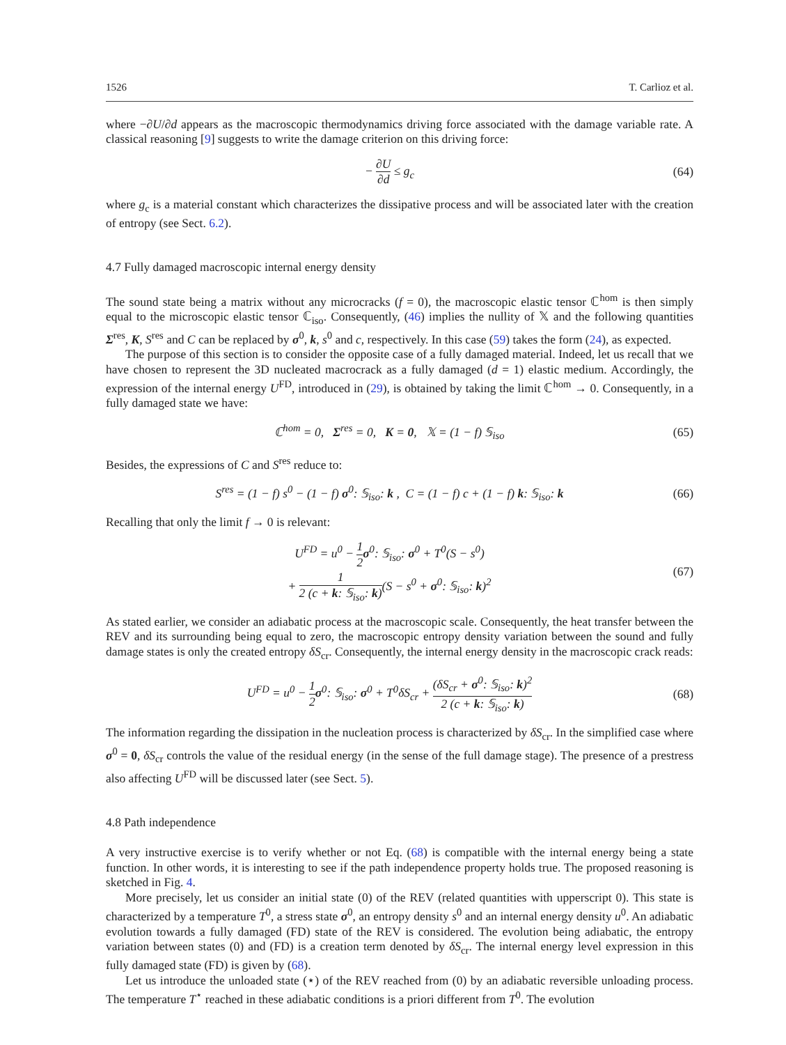1526 T. Carlioz et al.
where −∂U/∂d appears as the macroscopic thermodynamics driving force associated with the damage variable rate. A classical reasoning [9] suggests to write the damage criterion on this driving force:
− ∂U ∂d ≤ g<sub>c</sub> (64)
where g<sub>c</sub> is a material constant which characterizes the dissipative process and will be associated later with the creation of entropy (see Sect. 6.2).
4.7 Fully damaged macroscopic internal energy density
The sound state being a matrix without any microcracks (f = 0), the macroscopic elastic tensor ℂ<sup>hom</sup> is then simply equal to the microscopic elastic tensor ℂ<sub>iso</sub>. Consequently, (46) implies the nullity of 𝕏 and the following quantities Σ<sup>res</sup>, K, S<sup>res</sup> and C can be replaced by σ<sup>0</sup>, k, s<sup>0</sup> and c, respectively. In this case (59) takes the form (24), as expected.
The purpose of this section is to consider the opposite case of a fully damaged material. Indeed, let us recall that we have chosen to represent the 3D nucleated macrocrack as a fully damaged (d = 1) elastic medium. Accordingly, the expression of the internal energy U<sup>FD</sup>, introduced in (29), is obtained by taking the limit ℂ<sup>hom</sup> → 0. Consequently, in a fully damaged state we have:
ℂ<sup>hom</sup> = 0, Σ<sup>res</sup> = 0, K = 0, 𝕏 = (1 − f) 𝕊<sub>iso</sub>
(65)
Besides, the expressions of C and S<sup>res</sup> reduce to:
S<sup>res</sup> = (1 − f) s<sup>0</sup> − (1 − f) σ<sup>0</sup>: 𝕊<sub>iso</sub>: k , C = (1 − f) c + (1 − f) k: 𝕊<sub>iso</sub>: k
(66)
Recalling that only the limit f → 0 is relevant:
U<sup>FD</sup> = u<sup>0</sup> − 1 2 σ<sup>0</sup>: 𝕊<sub>iso</sub>: σ<sup>0</sup> + T<sup>0</sup>(S − s<sup>0</sup>)
+ 1 2 (c + k: 𝕊<sub>iso</sub>: k)(S − s<sup>0</sup> + σ<sup>0</sup>: 𝕊<sub>iso</sub>: k)<sup>2</sup>
(67)
As stated earlier, we consider an adiabatic process at the macroscopic scale. Consequently, the heat transfer between the REV and its surrounding being equal to zero, the macroscopic entropy density variation between the sound and fully damage states is only the created entropy δS<sub>cr</sub>. Consequently, the internal energy density in the macroscopic crack reads:
U<sup>FD</sup> = u<sup>0</sup> − 1 2 σ<sup>0</sup>: 𝕊<sub>iso</sub>: σ<sup>0</sup> + T<sup>0</sup>δS<sub>cr</sub> + (δS<sub>cr</sub> + σ<sup>0</sup>: 𝕊<sub>iso</sub>: k)<sup>2</sup> 2 (c + k: 𝕊<sub>iso</sub>: k)
(68)
The information regarding the dissipation in the nucleation process is characterized by δS<sub>cr</sub>. In the simplified case where σ<sup>0</sup> = 0, δS<sub>cr</sub> controls the value of the residual energy (in the sense of the full damage stage). The presence of a prestress also affecting U<sup>FD</sup> will be discussed later (see Sect. 5).
4.8 Path independence
A very instructive exercise is to verify whether or not Eq. (68) is compatible with the internal energy being a state function. In other words, it is interesting to see if the path independence property holds true. The proposed reasoning is sketched in Fig. 4.
More precisely, let us consider an initial state (0) of the REV (related quantities with upperscript 0). This state is characterized by a temperature T<sup>0</sup>, a stress state σ<sup>0</sup>, an entropy density s<sup>0</sup> and an internal energy density u<sup>0</sup>. An adiabatic evolution towards a fully damaged (FD) state of the REV is considered. The evolution being adiabatic, the entropy variation between states (0) and (FD) is a creation term denoted by δS<sub>cr</sub>. The internal energy level expression in this fully damaged state (FD) is given by (68).
Let us introduce the unloaded state (⋆) of the REV reached from (0) by an adiabatic reversible unloading process. The temperature T<sup>⋆</sup> reached in these adiabatic conditions is a priori different from T<sup>0</sup>. The evolution